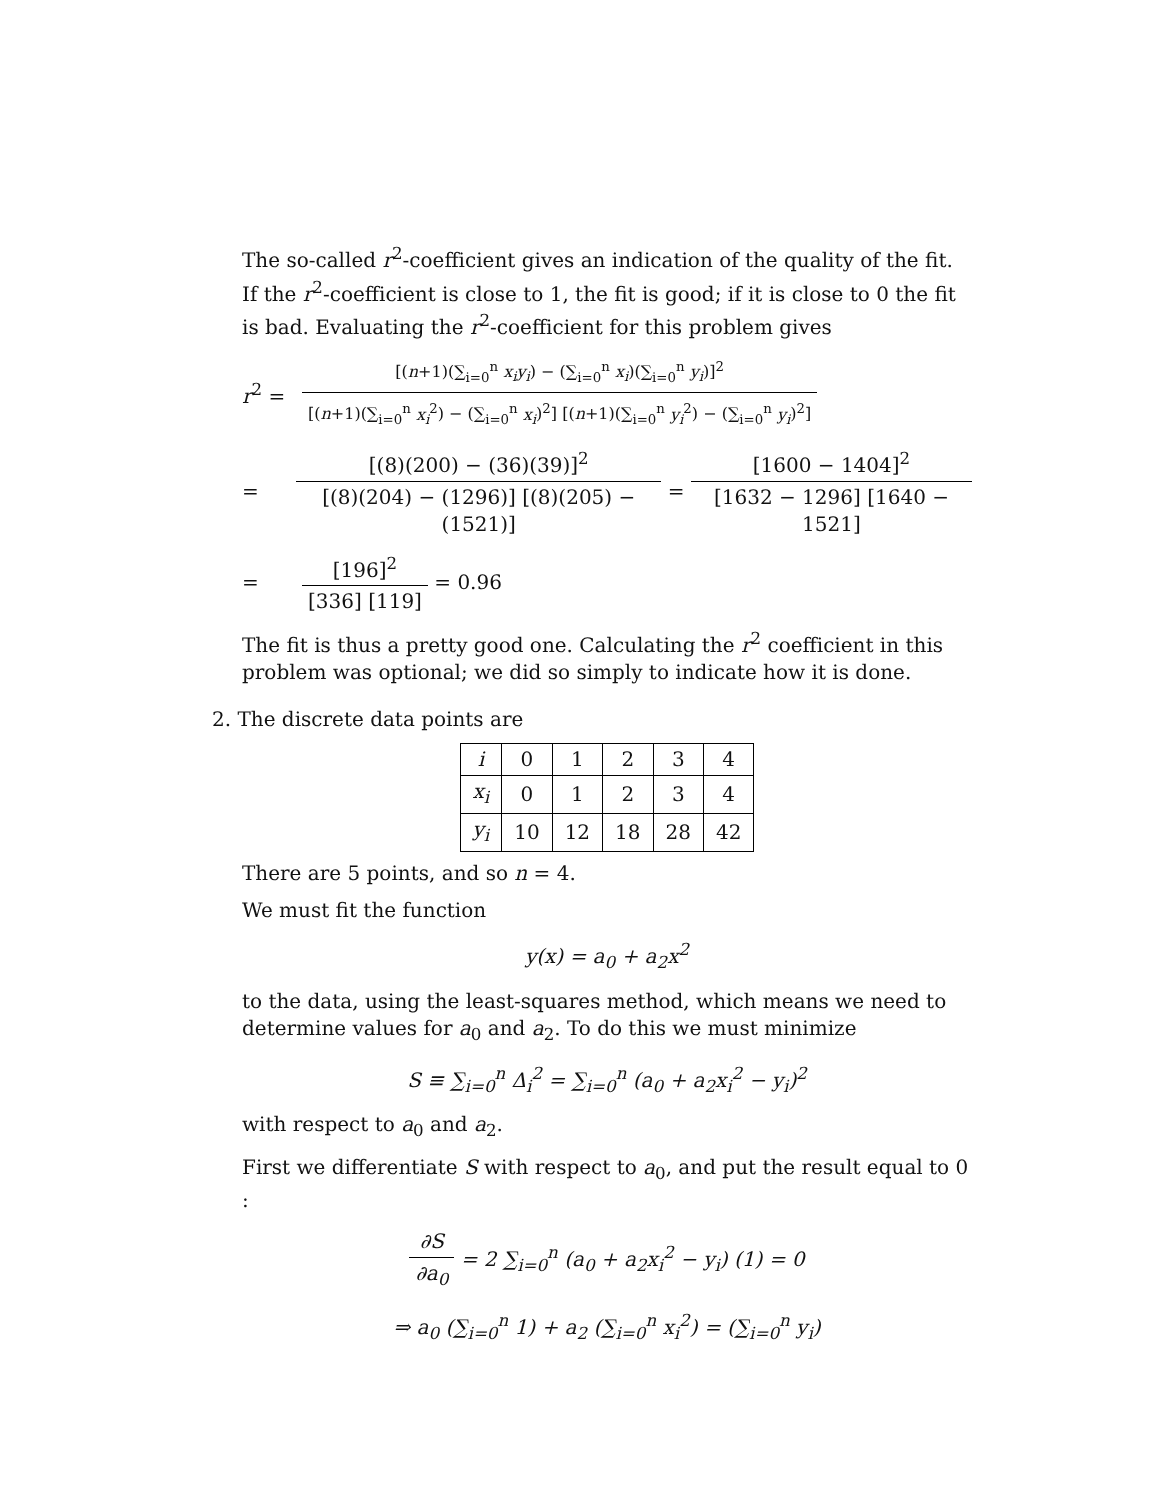The so-called r<sup>2</sup>-coefficient gives an indication of the quality of the fit. If the r<sup>2</sup>-coefficient is close to 1, the fit is good; if it is close to 0 the fit is bad. Evaluating the r<sup>2</sup>-coefficient for this problem gives
r<sup>2</sup> = [(n+1)(∑<sub>i=0</sub><sup>n</sup> x<sub>i</sub>y<sub>i</sub>) − (∑<sub>i=0</sub><sup>n</sup> x<sub>i</sub>)(∑<sub>i=0</sub><sup>n</sup> y<sub>i</sub>)]<sup>2</sup> [(n+1)(∑<sub>i=0</sub><sup>n</sup> x<sub>i</sub><sup>2</sup>) − (∑<sub>i=0</sub><sup>n</sup> x<sub>i</sub>)<sup>2</sup>] [(n+1)(∑<sub>i=0</sub><sup>n</sup> y<sub>i</sub><sup>2</sup>) − (∑<sub>i=0</sub><sup>n</sup> y<sub>i</sub>)<sup>2</sup>]
= [(8)(200) − (36)(39)]<sup>2</sup> [(8)(204) − (1296)] [(8)(205) − (1521)] = [1600 − 1404]<sup>2</sup> [1632 − 1296] [1640 − 1521]
= [196]<sup>2</sup> [336] [119] = 0.96
The fit is thus a pretty good one. Calculating the r<sup>2</sup> coefficient in this problem was optional; we did so simply to indicate how it is done.
2. The discrete data points are
| i | 0 | 1 | 2 | 3 | 4 |
| x<sub>i</sub> | 0 | 1 | 2 | 3 | 4 |
| y<sub>i</sub> | 10 | 12 | 18 | 28 | 42 |
There are 5 points, and so n = 4.
We must fit the function
y(x) = a<sub>0</sub> + a<sub>2</sub>x<sup>2</sup>
to the data, using the least-squares method, which means we need to determine values for a<sub>0</sub> and a<sub>2</sub>. To do this we must minimize
S ≡ ∑<sub>i=0</sub><sup>n</sup> Δ<sub>i</sub><sup>2</sup> = ∑<sub>i=0</sub><sup>n</sup> (a<sub>0</sub> + a<sub>2</sub>x<sub>i</sub><sup>2</sup> − y<sub>i</sub>)<sup>2</sup>
with respect to a<sub>0</sub> and a<sub>2</sub>.
First we differentiate S with respect to a<sub>0</sub>, and put the result equal to 0 :
∂S ∂a<sub>0</sub> = 2 ∑<sub>i=0</sub><sup>n</sup> (a<sub>0</sub> + a<sub>2</sub>x<sub>i</sub><sup>2</sup> − y<sub>i</sub>) (1) = 0
⇒ a<sub>0</sub> (∑<sub>i=0</sub><sup>n</sup> 1) + a<sub>2</sub> (∑<sub>i=0</sub><sup>n</sup> x<sub>i</sub><sup>2</sup>) = (∑<sub>i=0</sub><sup>n</sup> y<sub>i</sub>)